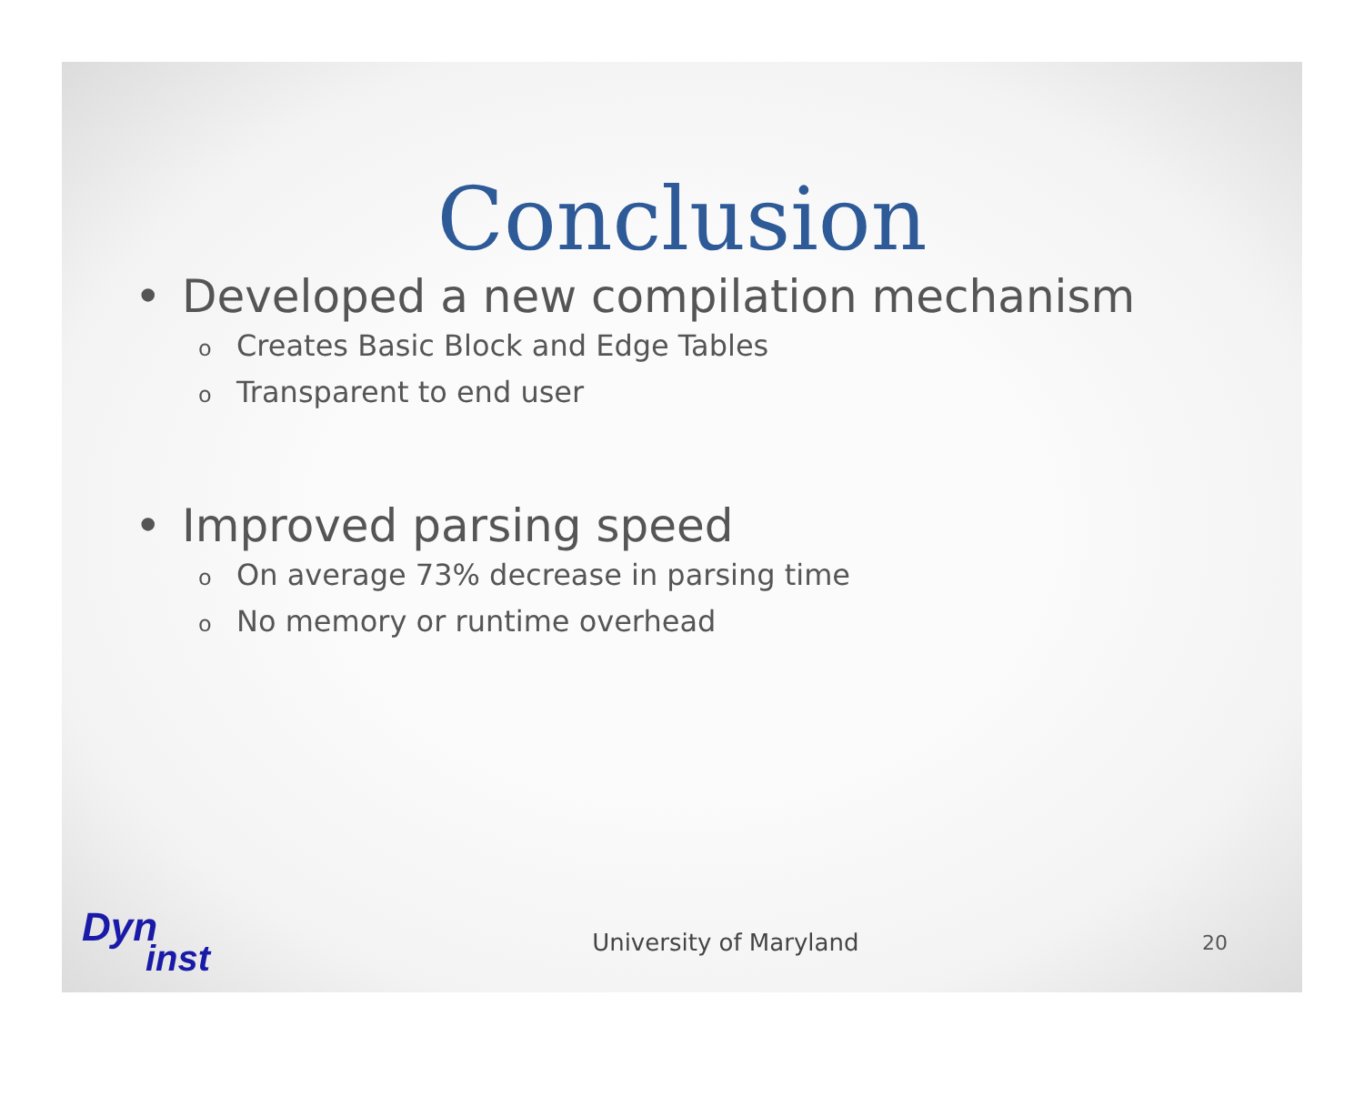Conclusion
• Developed a new compilation mechanism
o Creates Basic Block and Edge Tables
o Transparent to end user
• Improved parsing speed
o On average 73% decrease in parsing time
o No memory or runtime overhead
Dyn
inst
University of Maryland
20